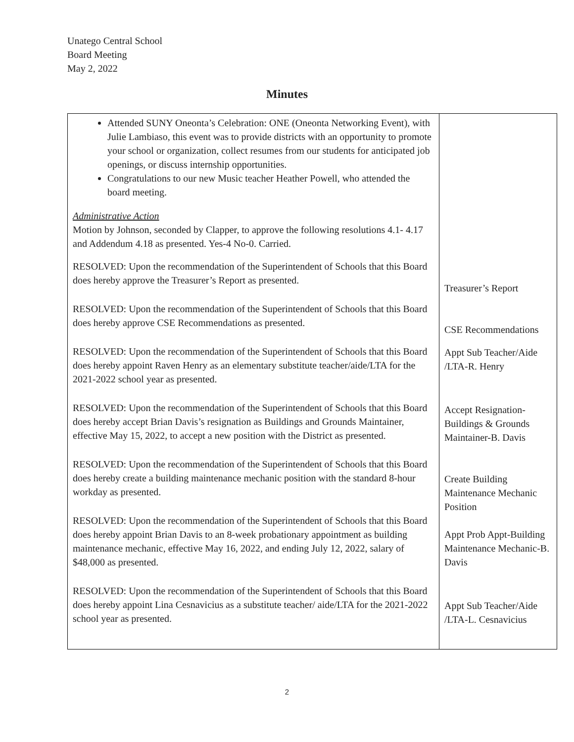Unatego Central School
Board Meeting
May 2, 2022
Minutes
| Attended SUNY Oneonta’s Celebration: ONE (Oneonta Networking Event), with Julie Lambiaso, this event was to provide districts with an opportunity to promote your school or organization, collect resumes from our students for anticipated job openings, or discuss internship opportunities. Congratulations to our new Music teacher Heather Powell, who attended the board meeting. Administrative Action Motion by Johnson, seconded by Clapper, to approve the following resolutions 4.1- 4.17 and Addendum 4.18 as presented. Yes-4 No-0. Carried. RESOLVED: Upon the recommendation of the Superintendent of Schools that this Board does hereby approve the Treasurer’s Report as presented. RESOLVED: Upon the recommendation of the Superintendent of Schools that this Board does hereby approve CSE Recommendations as presented. RESOLVED: Upon the recommendation of the Superintendent of Schools that this Board does hereby appoint Raven Henry as an elementary substitute teacher/aide/LTA for the 2021-2022 school year as presented. RESOLVED: Upon the recommendation of the Superintendent of Schools that this Board does hereby accept Brian Davis’s resignation as Buildings and Grounds Maintainer, effective May 15, 2022, to accept a new position with the District as presented. RESOLVED: Upon the recommendation of the Superintendent of Schools that this Board does hereby create a building maintenance mechanic position with the standard 8-hour workday as presented. RESOLVED: Upon the recommendation of the Superintendent of Schools that this Board does hereby appoint Brian Davis to an 8-week probationary appointment as building maintenance mechanic, effective May 16, 2022, and ending July 12, 2022, salary of $48,000 as presented. RESOLVED: Upon the recommendation of the Superintendent of Schools that this Board does hereby appoint Lina Cesnavicius as a substitute teacher/ aide/LTA for the 2021-2022 school year as presented. | Treasurer’s Report CSE Recommendations Appt Sub Teacher/Aide /LTA-R. Henry Accept Resignation-Buildings & Grounds Maintainer-B. Davis Create Building Maintenance Mechanic Position Appt Prob Appt-Building Maintenance Mechanic-B. Davis Appt Sub Teacher/Aide /LTA-L. Cesnavicius |
2